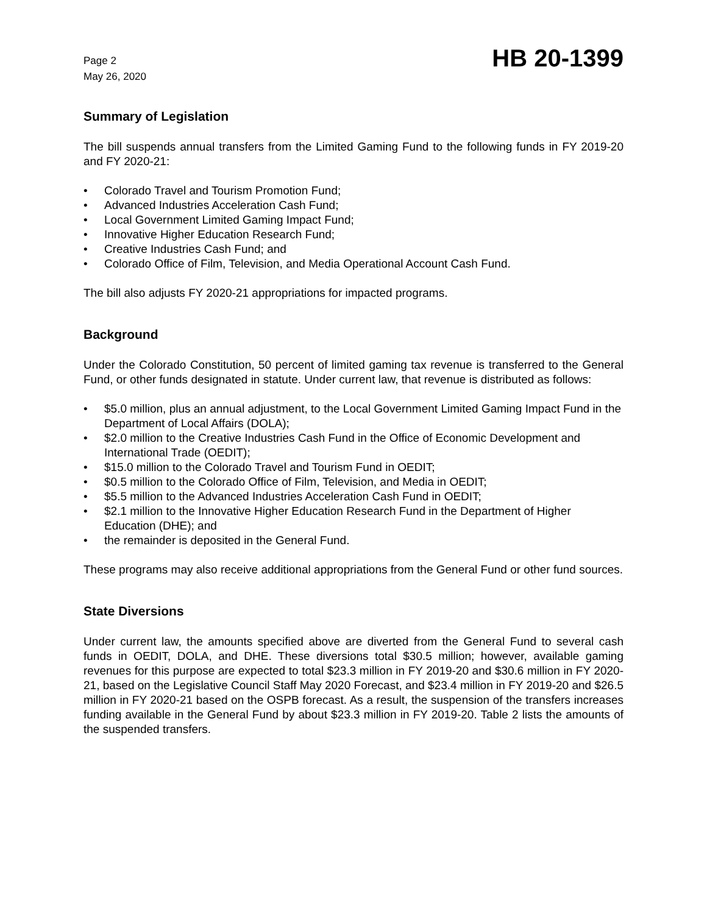Page 2
May 26, 2020
HB 20-1399
Summary of Legislation
The bill suspends annual transfers from the Limited Gaming Fund to the following funds in FY 2019-20 and FY 2020-21:
• Colorado Travel and Tourism Promotion Fund;
• Advanced Industries Acceleration Cash Fund;
• Local Government Limited Gaming Impact Fund;
• Innovative Higher Education Research Fund;
• Creative Industries Cash Fund; and
• Colorado Office of Film, Television, and Media Operational Account Cash Fund.
The bill also adjusts FY 2020-21 appropriations for impacted programs.
Background
Under the Colorado Constitution, 50 percent of limited gaming tax revenue is transferred to the General Fund, or other funds designated in statute. Under current law, that revenue is distributed as follows:
• $5.0 million, plus an annual adjustment, to the Local Government Limited Gaming Impact Fund in the Department of Local Affairs (DOLA);
• $2.0 million to the Creative Industries Cash Fund in the Office of Economic Development and International Trade (OEDIT);
• $15.0 million to the Colorado Travel and Tourism Fund in OEDIT;
• $0.5 million to the Colorado Office of Film, Television, and Media in OEDIT;
• $5.5 million to the Advanced Industries Acceleration Cash Fund in OEDIT;
• $2.1 million to the Innovative Higher Education Research Fund in the Department of Higher Education (DHE); and
• the remainder is deposited in the General Fund.
These programs may also receive additional appropriations from the General Fund or other fund sources.
State Diversions
Under current law, the amounts specified above are diverted from the General Fund to several cash funds in OEDIT, DOLA, and DHE. These diversions total $30.5 million; however, available gaming revenues for this purpose are expected to total $23.3 million in FY 2019-20 and $30.6 million in FY 2020-21, based on the Legislative Council Staff May 2020 Forecast, and $23.4 million in FY 2019-20 and $26.5 million in FY 2020-21 based on the OSPB forecast. As a result, the suspension of the transfers increases funding available in the General Fund by about $23.3 million in FY 2019-20. Table 2 lists the amounts of the suspended transfers.